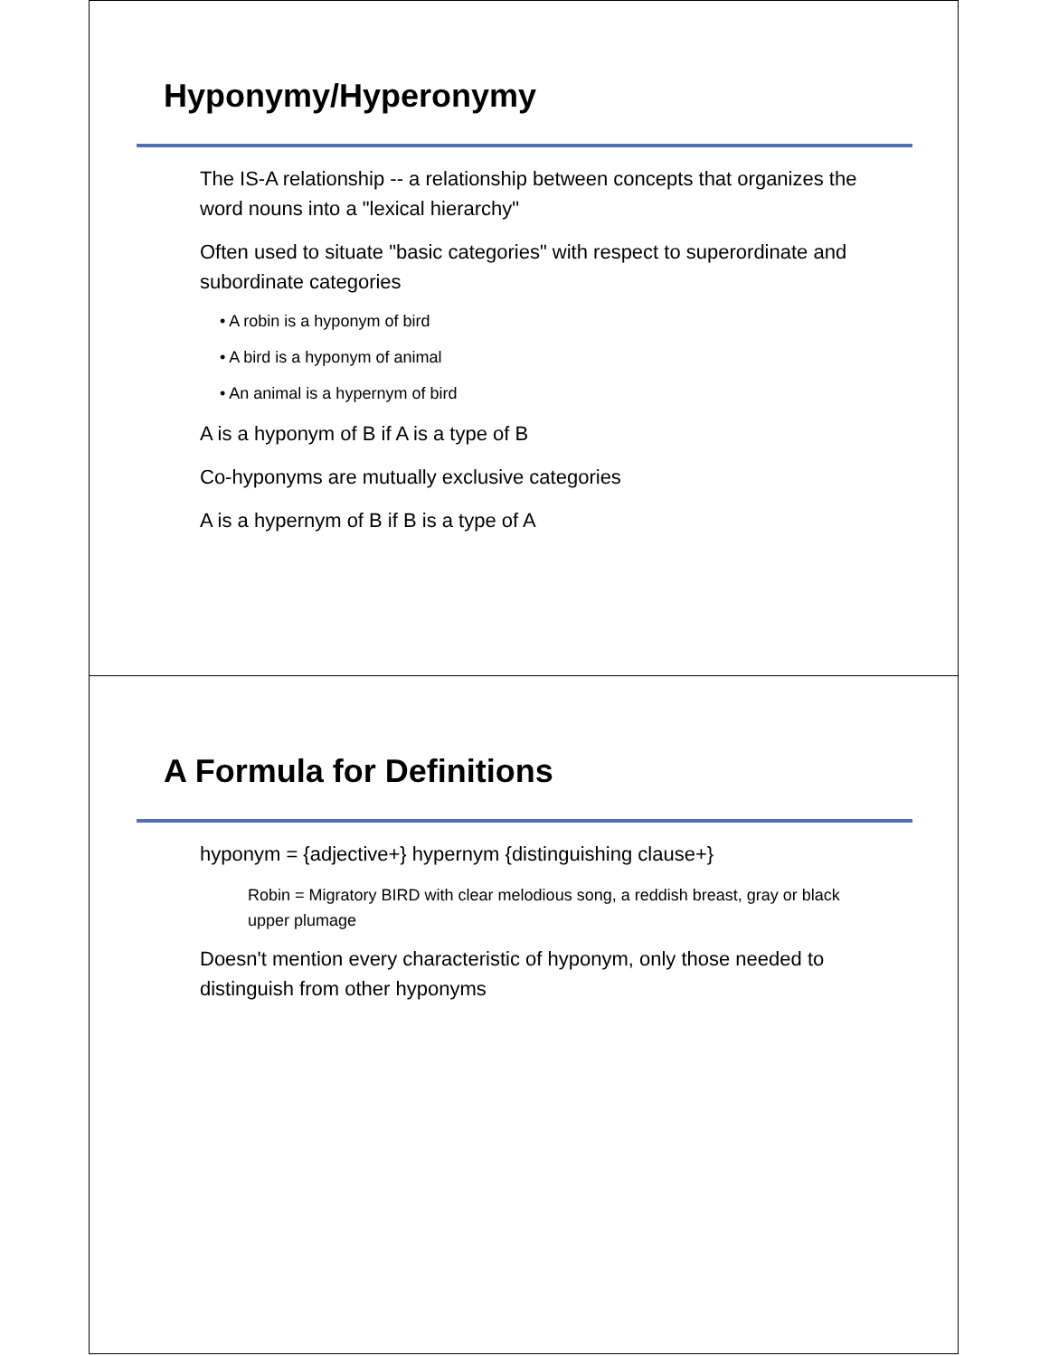Hyponymy/Hyperonymy
The IS-A relationship -- a relationship between concepts that organizes the word nouns into a "lexical hierarchy"
Often used to situate "basic categories" with respect to superordinate and subordinate categories
• A robin is a hyponym of bird
• A bird is a hyponym of animal
• An animal is a hypernym of bird
A is a hyponym of B if A is a type of B
Co-hyponyms are mutually exclusive categories
A is a hypernym of B if B is a type of A
A Formula for Definitions
hyponym = {adjective+} hypernym {distinguishing clause+}
Robin = Migratory BIRD with clear melodious song, a reddish breast, gray or black upper plumage
Doesn't mention every characteristic of hyponym, only those needed to distinguish from other hyponyms